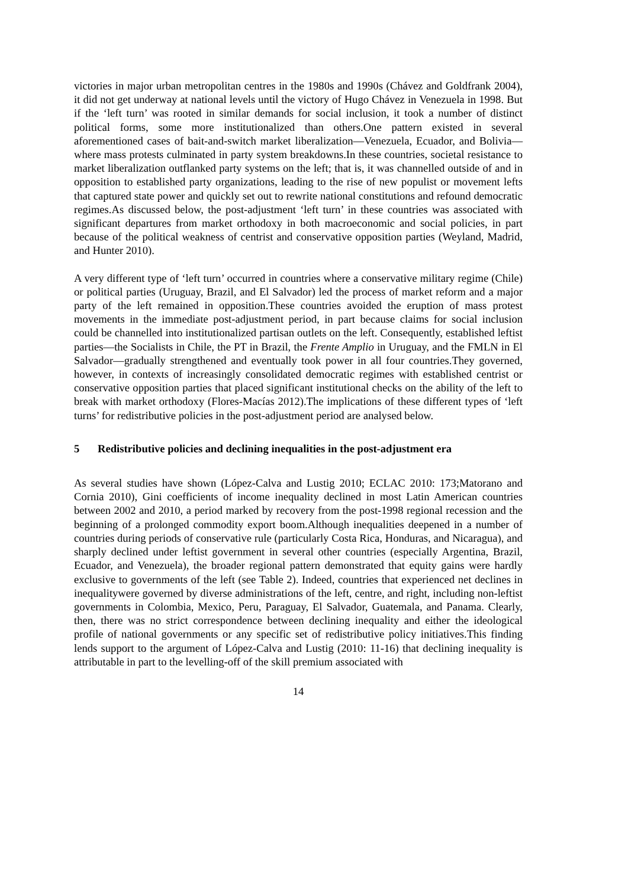victories in major urban metropolitan centres in the 1980s and 1990s (Chávez and Goldfrank 2004), it did not get underway at national levels until the victory of Hugo Chávez in Venezuela in 1998. But if the ‘left turn’ was rooted in similar demands for social inclusion, it took a number of distinct political forms, some more institutionalized than others.One pattern existed in several aforementioned cases of bait-and-switch market liberalization—Venezuela, Ecuador, and Bolivia—where mass protests culminated in party system breakdowns.In these countries, societal resistance to market liberalization outflanked party systems on the left; that is, it was channelled outside of and in opposition to established party organizations, leading to the rise of new populist or movement lefts that captured state power and quickly set out to rewrite national constitutions and refound democratic regimes.As discussed below, the post-adjustment ‘left turn’ in these countries was associated with significant departures from market orthodoxy in both macroeconomic and social policies, in part because of the political weakness of centrist and conservative opposition parties (Weyland, Madrid, and Hunter 2010).
A very different type of ‘left turn’ occurred in countries where a conservative military regime (Chile) or political parties (Uruguay, Brazil, and El Salvador) led the process of market reform and a major party of the left remained in opposition.These countries avoided the eruption of mass protest movements in the immediate post-adjustment period, in part because claims for social inclusion could be channelled into institutionalized partisan outlets on the left. Consequently, established leftist parties—the Socialists in Chile, the PT in Brazil, the Frente Amplio in Uruguay, and the FMLN in El Salvador—gradually strengthened and eventually took power in all four countries.They governed, however, in contexts of increasingly consolidated democratic regimes with established centrist or conservative opposition parties that placed significant institutional checks on the ability of the left to break with market orthodoxy (Flores-Macías 2012).The implications of these different types of ‘left turns’ for redistributive policies in the post-adjustment period are analysed below.
5 Redistributive policies and declining inequalities in the post-adjustment era
As several studies have shown (López-Calva and Lustig 2010; ECLAC 2010: 173;Matorano and Cornia 2010), Gini coefficients of income inequality declined in most Latin American countries between 2002 and 2010, a period marked by recovery from the post-1998 regional recession and the beginning of a prolonged commodity export boom.Although inequalities deepened in a number of countries during periods of conservative rule (particularly Costa Rica, Honduras, and Nicaragua), and sharply declined under leftist government in several other countries (especially Argentina, Brazil, Ecuador, and Venezuela), the broader regional pattern demonstrated that equity gains were hardly exclusive to governments of the left (see Table 2). Indeed, countries that experienced net declines in inequalitywere governed by diverse administrations of the left, centre, and right, including non-leftist governments in Colombia, Mexico, Peru, Paraguay, El Salvador, Guatemala, and Panama. Clearly, then, there was no strict correspondence between declining inequality and either the ideological profile of national governments or any specific set of redistributive policy initiatives.This finding lends support to the argument of López-Calva and Lustig (2010: 11-16) that declining inequality is attributable in part to the levelling-off of the skill premium associated with
14